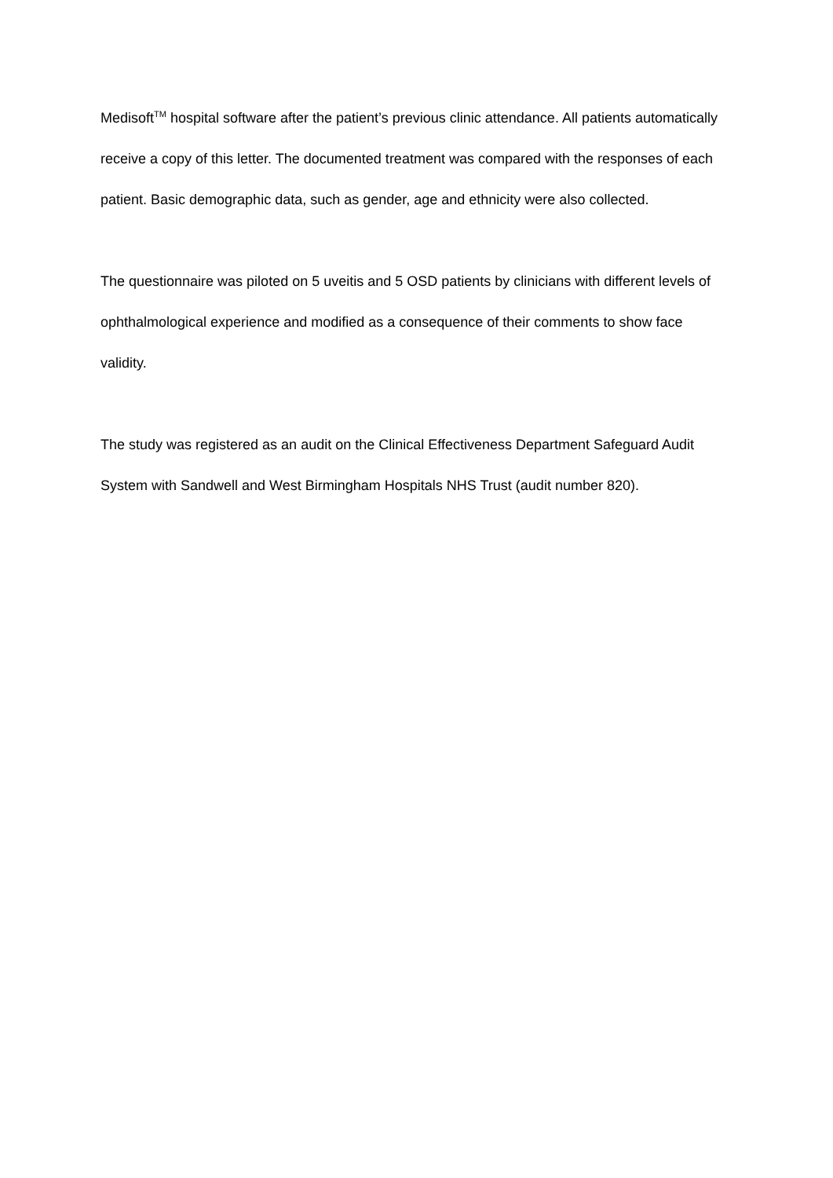Medisoft<sup>TM</sup> hospital software after the patient’s previous clinic attendance. All patients automatically receive a copy of this letter. The documented treatment was compared with the responses of each patient. Basic demographic data, such as gender, age and ethnicity were also collected.
The questionnaire was piloted on 5 uveitis and 5 OSD patients by clinicians with different levels of ophthalmological experience and modified as a consequence of their comments to show face validity.
The study was registered as an audit on the Clinical Effectiveness Department Safeguard Audit System with Sandwell and West Birmingham Hospitals NHS Trust (audit number 820).